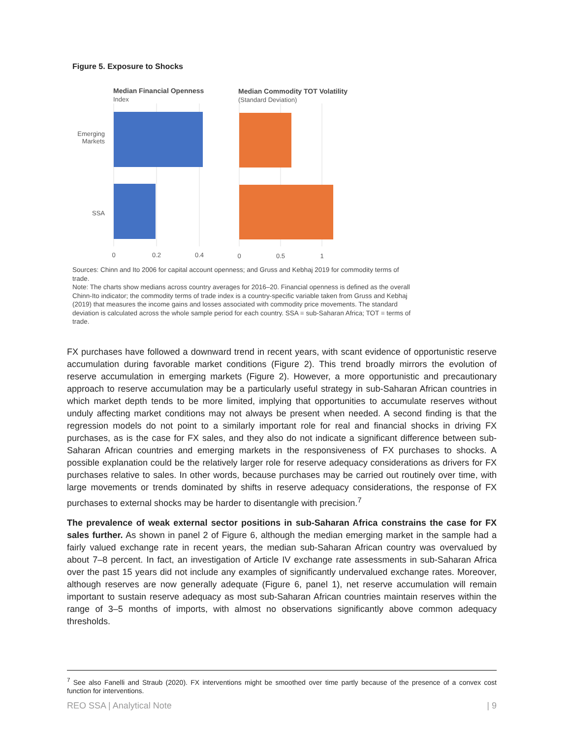Figure 5. Exposure to Shocks
Median Financial Openness
Index
Median Commodity TOT Volatility
(Standard Deviation)
Emerging
Markets
SSA
0
0.2
0.4
0
0.5
1
Sources: Chinn and Ito 2006 for capital account openness; and Gruss and Kebhaj 2019 for commodity terms of trade.
Note: The charts show medians across country averages for 2016–20. Financial openness is defined as the overall Chinn-Ito indicator; the commodity terms of trade index is a country-specific variable taken from Gruss and Kebhaj (2019) that measures the income gains and losses associated with commodity price movements. The standard deviation is calculated across the whole sample period for each country. SSA = sub-Saharan Africa; TOT = terms of trade.
FX purchases have followed a downward trend in recent years, with scant evidence of opportunistic reserve accumulation during favorable market conditions (Figure 2). This trend broadly mirrors the evolution of reserve accumulation in emerging markets (Figure 2). However, a more opportunistic and precautionary approach to reserve accumulation may be a particularly useful strategy in sub-Saharan African countries in which market depth tends to be more limited, implying that opportunities to accumulate reserves without unduly affecting market conditions may not always be present when needed. A second finding is that the regression models do not point to a similarly important role for real and financial shocks in driving FX purchases, as is the case for FX sales, and they also do not indicate a significant difference between sub-Saharan African countries and emerging markets in the responsiveness of FX purchases to shocks. A possible explanation could be the relatively larger role for reserve adequacy considerations as drivers for FX purchases relative to sales. In other words, because purchases may be carried out routinely over time, with large movements or trends dominated by shifts in reserve adequacy considerations, the response of FX purchases to external shocks may be harder to disentangle with precision.<sup>7</sup>
The prevalence of weak external sector positions in sub-Saharan Africa constrains the case for FX sales further. As shown in panel 2 of Figure 6, although the median emerging market in the sample had a fairly valued exchange rate in recent years, the median sub-Saharan African country was overvalued by about 7–8 percent. In fact, an investigation of Article IV exchange rate assessments in sub-Saharan Africa over the past 15 years did not include any examples of significantly undervalued exchange rates. Moreover, although reserves are now generally adequate (Figure 6, panel 1), net reserve accumulation will remain important to sustain reserve adequacy as most sub-Saharan African countries maintain reserves within the range of 3–5 months of imports, with almost no observations significantly above common adequacy thresholds.
<sup>7</sup> See also Fanelli and Straub (2020). FX interventions might be smoothed over time partly because of the presence of a convex cost function for interventions.
REO SSA | Analytical Note | 9